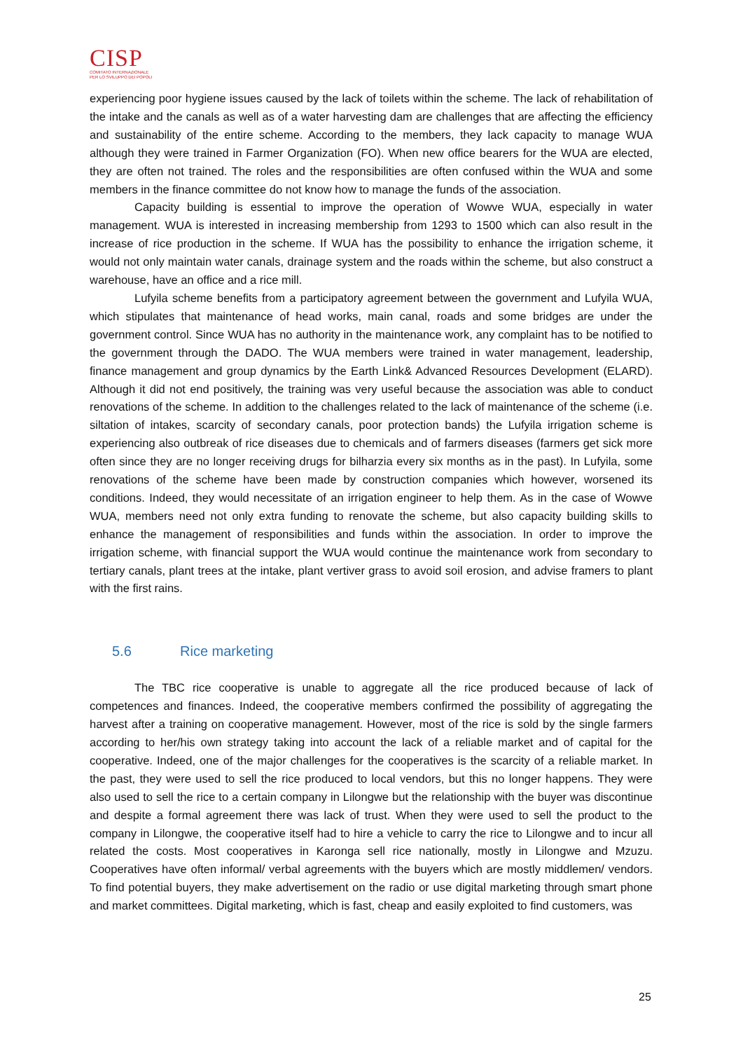CISP
COMITATO INTERNAZIONALE
PER LO SVILUPPO DEI POPOLI
experiencing poor hygiene issues caused by the lack of toilets within the scheme. The lack of rehabilitation of the intake and the canals as well as of a water harvesting dam are challenges that are affecting the efficiency and sustainability of the entire scheme. According to the members, they lack capacity to manage WUA although they were trained in Farmer Organization (FO). When new office bearers for the WUA are elected, they are often not trained. The roles and the responsibilities are often confused within the WUA and some members in the finance committee do not know how to manage the funds of the association.
Capacity building is essential to improve the operation of Wowve WUA, especially in water management. WUA is interested in increasing membership from 1293 to 1500 which can also result in the increase of rice production in the scheme. If WUA has the possibility to enhance the irrigation scheme, it would not only maintain water canals, drainage system and the roads within the scheme, but also construct a warehouse, have an office and a rice mill.
Lufyila scheme benefits from a participatory agreement between the government and Lufyila WUA, which stipulates that maintenance of head works, main canal, roads and some bridges are under the government control. Since WUA has no authority in the maintenance work, any complaint has to be notified to the government through the DADO. The WUA members were trained in water management, leadership, finance management and group dynamics by the Earth Link& Advanced Resources Development (ELARD). Although it did not end positively, the training was very useful because the association was able to conduct renovations of the scheme. In addition to the challenges related to the lack of maintenance of the scheme (i.e. siltation of intakes, scarcity of secondary canals, poor protection bands) the Lufyila irrigation scheme is experiencing also outbreak of rice diseases due to chemicals and of farmers diseases (farmers get sick more often since they are no longer receiving drugs for bilharzia every six months as in the past). In Lufyila, some renovations of the scheme have been made by construction companies which however, worsened its conditions. Indeed, they would necessitate of an irrigation engineer to help them. As in the case of Wowve WUA, members need not only extra funding to renovate the scheme, but also capacity building skills to enhance the management of responsibilities and funds within the association. In order to improve the irrigation scheme, with financial support the WUA would continue the maintenance work from secondary to tertiary canals, plant trees at the intake, plant vertiver grass to avoid soil erosion, and advise framers to plant with the first rains.
5.6 Rice marketing
The TBC rice cooperative is unable to aggregate all the rice produced because of lack of competences and finances. Indeed, the cooperative members confirmed the possibility of aggregating the harvest after a training on cooperative management. However, most of the rice is sold by the single farmers according to her/his own strategy taking into account the lack of a reliable market and of capital for the cooperative. Indeed, one of the major challenges for the cooperatives is the scarcity of a reliable market. In the past, they were used to sell the rice produced to local vendors, but this no longer happens. They were also used to sell the rice to a certain company in Lilongwe but the relationship with the buyer was discontinue and despite a formal agreement there was lack of trust. When they were used to sell the product to the company in Lilongwe, the cooperative itself had to hire a vehicle to carry the rice to Lilongwe and to incur all related the costs. Most cooperatives in Karonga sell rice nationally, mostly in Lilongwe and Mzuzu. Cooperatives have often informal/ verbal agreements with the buyers which are mostly middlemen/ vendors. To find potential buyers, they make advertisement on the radio or use digital marketing through smart phone and market committees. Digital marketing, which is fast, cheap and easily exploited to find customers, was
25